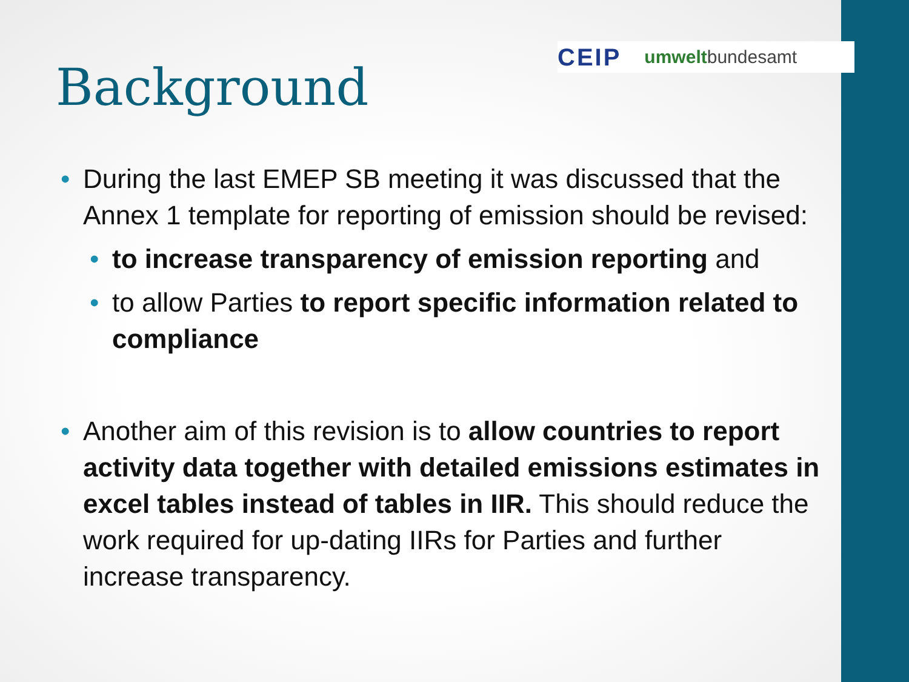CEIP umweltbundesamt
Background
• During the last EMEP SB meeting it was discussed that the Annex 1 template for reporting of emission should be revised:
• to increase transparency of emission reporting and
• to allow Parties to report specific information related to compliance
• Another aim of this revision is to allow countries to report activity data together with detailed emissions estimates in excel tables instead of tables in IIR. This should reduce the work required for up-dating IIRs for Parties and further increase transparency.